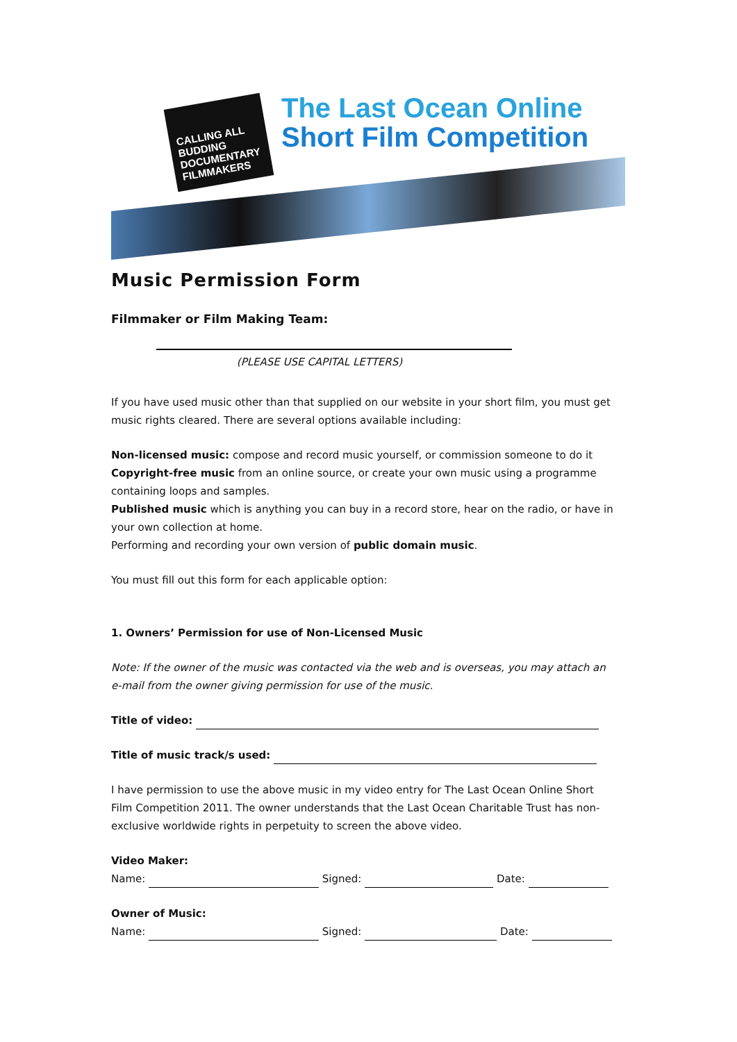CALLING ALL BUDDING DOCUMENTARY FILMMAKERS
The Last Ocean Online
Short Film Competition
Music Permission Form
Filmmaker or Film Making Team:
(PLEASE USE CAPITAL LETTERS)
If you have used music other than that supplied on our website in your short film, you must get music rights cleared. There are several options available including:
Non-licensed music: compose and record music yourself, or commission someone to do it
Copyright-free music from an online source, or create your own music using a programme containing loops and samples.
Published music which is anything you can buy in a record store, hear on the radio, or have in your own collection at home.
Performing and recording your own version of public domain music.
You must fill out this form for each applicable option:
1. Owners’ Permission for use of Non-Licensed Music
Note: If the owner of the music was contacted via the web and is overseas, you may attach an e-mail from the owner giving permission for use of the music.
Title of video:
Title of music track/s used:
I have permission to use the above music in my video entry for The Last Ocean Online Short Film Competition 2011. The owner understands that the Last Ocean Charitable Trust has non-exclusive worldwide rights in perpetuity to screen the above video.
Video Maker:
Name: Signed: Date:
Owner of Music:
Name: Signed: Date: